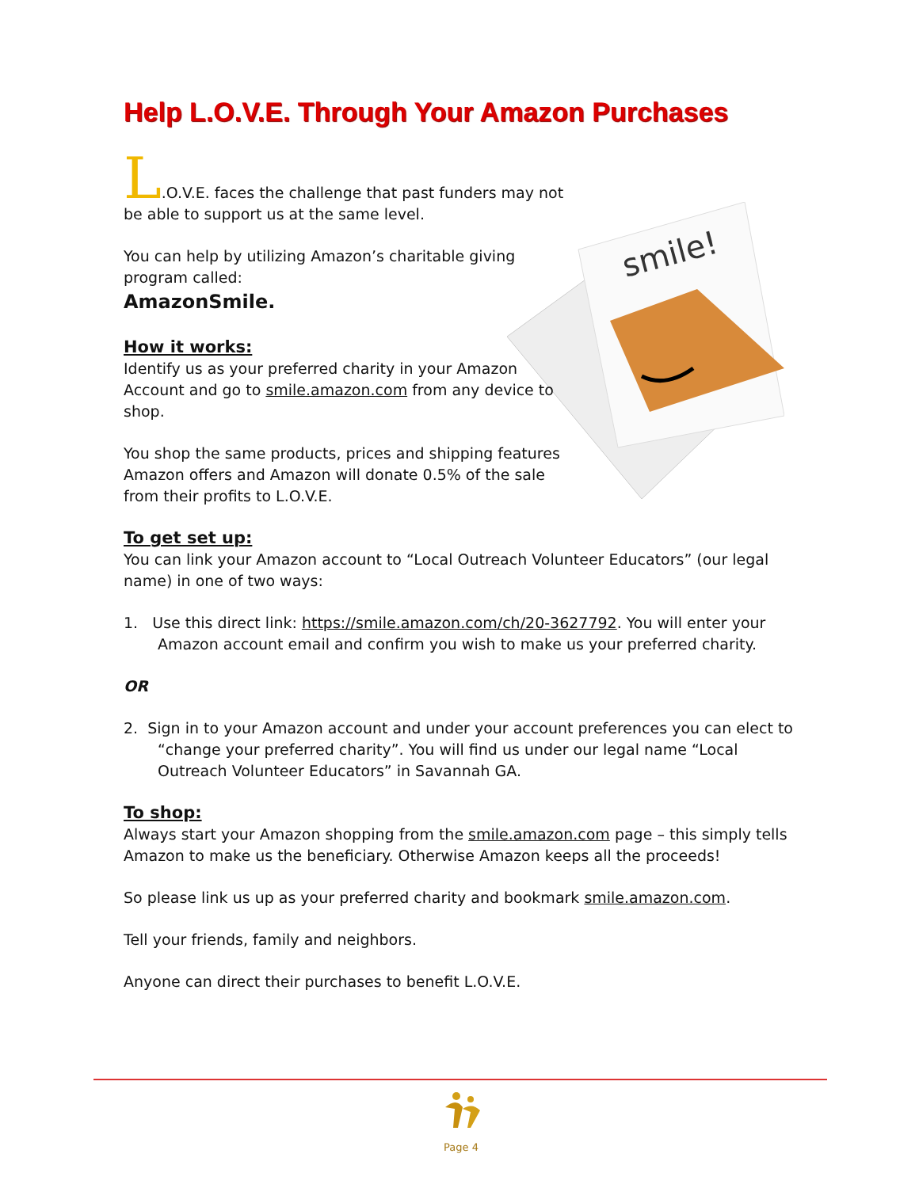smile!
Help L.O.V.E. Through Your Amazon Purchases
L.O.V.E. faces the challenge that past funders may not be able to support us at the same level.
You can help by utilizing Amazon’s charitable giving program called:
AmazonSmile.
How it works:
Identify us as your preferred charity in your Amazon Account and go to smile.amazon.com from any device to shop.
You shop the same products, prices and shipping features Amazon offers and Amazon will donate 0.5% of the sale from their profits to L.O.V.E.
To get set up:
You can link your Amazon account to “Local Outreach Volunteer Educators” (our legal name) in one of two ways:
1. Use this direct link: https://smile.amazon.com/ch/20-3627792. You will enter your Amazon account email and confirm you wish to make us your preferred charity.
OR
2. Sign in to your Amazon account and under your account preferences you can elect to “change your preferred charity”. You will find us under our legal name “Local Outreach Volunteer Educators” in Savannah GA.
To shop:
Always start your Amazon shopping from the smile.amazon.com page – this simply tells Amazon to make us the beneficiary. Otherwise Amazon keeps all the proceeds!
So please link us up as your preferred charity and bookmark smile.amazon.com.
Tell your friends, family and neighbors.
Anyone can direct their purchases to benefit L.O.V.E.
Page 4